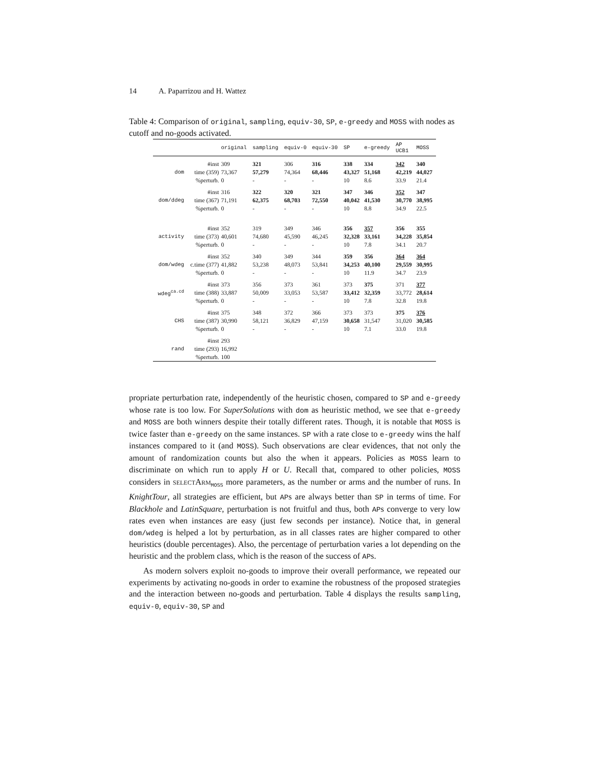14 A. Paparrizou and H. Wattez
Table 4: Comparison of original, sampling, equiv-30, SP, e-greedy and MOSS with nodes as cutoff and no-goods activated.
| | | original | sampling | equiv-0 | equiv-30 | SP | e-greedy | AP UCB1 | MOSS |
| --- | --- | --- | --- | --- | --- | --- | --- | --- | --- |
| dom | #inst | 309 | 321 | 306 | 316 | 338 | 334 | 342 | 340 |
| | time (359) | 73,367 | 57,279 | 74,364 | 68,446 | 43,327 | 51,168 | 42,219 | 44,027 |
| | %perturb. | 0 | - | - | - | 10 | 8.6 | 33.9 | 21.4 |
| dom/ddeg | #inst | 316 | 322 | 320 | 321 | 347 | 346 | 352 | 347 |
| | time (367) | 71,191 | 62,375 | 68,703 | 72,550 | 40,042 | 41,530 | 30,770 | 38,995 |
| | %perturb. | 0 | - | - | - | 10 | 8.8 | 34.9 | 22.5 |
| activity | #inst | 352 | 319 | 349 | 346 | 356 | 357 | 356 | 355 |
| | time (373) | 40,601 | 74,680 | 45,590 | 46,245 | 32,328 | 33,161 | 34,228 | 35,854 |
| | %perturb. | 0 | - | - | - | 10 | 7.8 | 34.1 | 20.7 |
| dom/wdeg | #inst | 352 | 340 | 349 | 344 | 359 | 356 | 364 | 364 |
| | c.time (377) | 41,882 | 53,238 | 48,073 | 53,841 | 34,253 | 40,100 | 29,559 | 30,995 |
| | %perturb. | 0 | - | - | - | 10 | 11.9 | 34.7 | 23.9 |
| wdeg<sup>ca.cd</sup> | #inst | 373 | 356 | 373 | 361 | 373 | 375 | 371 | 377 |
| | time (388) | 33,887 | 50,009 | 33,053 | 53,587 | 33,412 | 32,359 | 33,772 | 28,614 |
| | %perturb. | 0 | - | - | - | 10 | 7.8 | 32.8 | 19.8 |
| CHS | #inst | 375 | 348 | 372 | 366 | 373 | 373 | 375 | 376 |
| | time (387) | 30,990 | 58,121 | 36,829 | 47,159 | 30,658 | 31,547 | 31,020 | 30,585 |
| | %perturb. | 0 | - | - | - | 10 | 7.1 | 33.0 | 19.8 |
| rand | #inst | 293 | | | | | | | |
| | time (293) | 16,992 | | | | | | | |
| | %perturb. | 100 | | | | | | | |
propriate perturbation rate, independently of the heuristic chosen, compared to SP and e-greedy whose rate is too low. For SuperSolutions with dom as heuristic method, we see that e-greedy and MOSS are both winners despite their totally different rates. Though, it is notable that MOSS is twice faster than e-greedy on the same instances. SP with a rate close to e-greedy wins the half instances compared to it (and MOSS). Such observations are clear evidences, that not only the amount of randomization counts but also the when it appears. Policies as MOSS learn to discriminate on which run to apply H or U. Recall that, compared to other policies, MOSS considers in selectArm<sub>MOSS</sub> more parameters, as the number or arms and the number of runs. In KnightTour, all strategies are efficient, but APs are always better than SP in terms of time. For Blackhole and LatinSquare, perturbation is not fruitful and thus, both APs converge to very low rates even when instances are easy (just few seconds per instance). Notice that, in general dom/wdeg is helped a lot by perturbation, as in all classes rates are higher compared to other heuristics (double percentages). Also, the percentage of perturbation varies a lot depending on the heuristic and the problem class, which is the reason of the success of APs.
As modern solvers exploit no-goods to improve their overall performance, we repeated our experiments by activating no-goods in order to examine the robustness of the proposed strategies and the interaction between no-goods and perturbation. Table 4 displays the results sampling, equiv-0, equiv-30, SP and